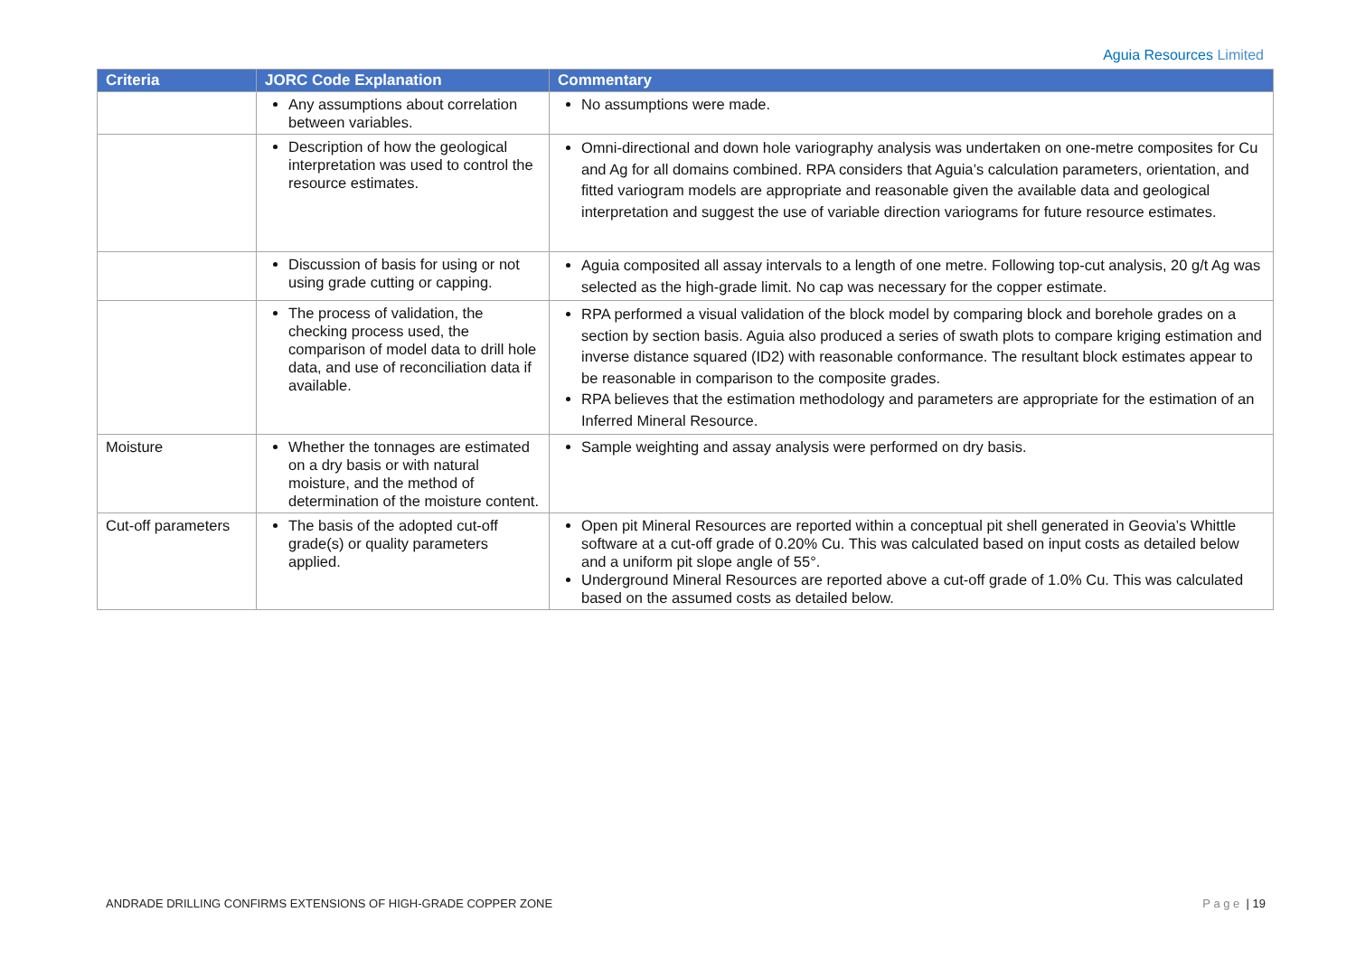Aguia Resources Limited
| Criteria | JORC Code Explanation | Commentary |
| --- | --- | --- |
| | Any assumptions about correlation between variables. | No assumptions were made. |
| | Description of how the geological interpretation was used to control the resource estimates. | Omni-directional and down hole variography analysis was undertaken on one-metre composites for Cu and Ag for all domains combined. RPA considers that Aguia’s calculation parameters, orientation, and fitted variogram models are appropriate and reasonable given the available data and geological interpretation and suggest the use of variable direction variograms for future resource estimates. |
| | Discussion of basis for using or not using grade cutting or capping. | Aguia composited all assay intervals to a length of one metre. Following top-cut analysis, 20 g/t Ag was selected as the high-grade limit. No cap was necessary for the copper estimate. |
| | The process of validation, the checking process used, the comparison of model data to drill hole data, and use of reconciliation data if available. | RPA performed a visual validation of the block model by comparing block and borehole grades on a section by section basis. Aguia also produced a series of swath plots to compare kriging estimation and inverse distance squared (ID2) with reasonable conformance. The resultant block estimates appear to be reasonable in comparison to the composite grades. RPA believes that the estimation methodology and parameters are appropriate for the estimation of an Inferred Mineral Resource. |
| Moisture | Whether the tonnages are estimated on a dry basis or with natural moisture, and the method of determination of the moisture content. | Sample weighting and assay analysis were performed on dry basis. |
| Cut-off parameters | The basis of the adopted cut-off grade(s) or quality parameters applied. | Open pit Mineral Resources are reported within a conceptual pit shell generated in Geovia’s Whittle software at a cut-off grade of 0.20% Cu. This was calculated based on input costs as detailed below and a uniform pit slope angle of 55°. Underground Mineral Resources are reported above a cut-off grade of 1.0% Cu. This was calculated based on the assumed costs as detailed below. |
ANDRADE DRILLING CONFIRMS EXTENSIONS OF HIGH-GRADE COPPER ZONE
P a g e | 19